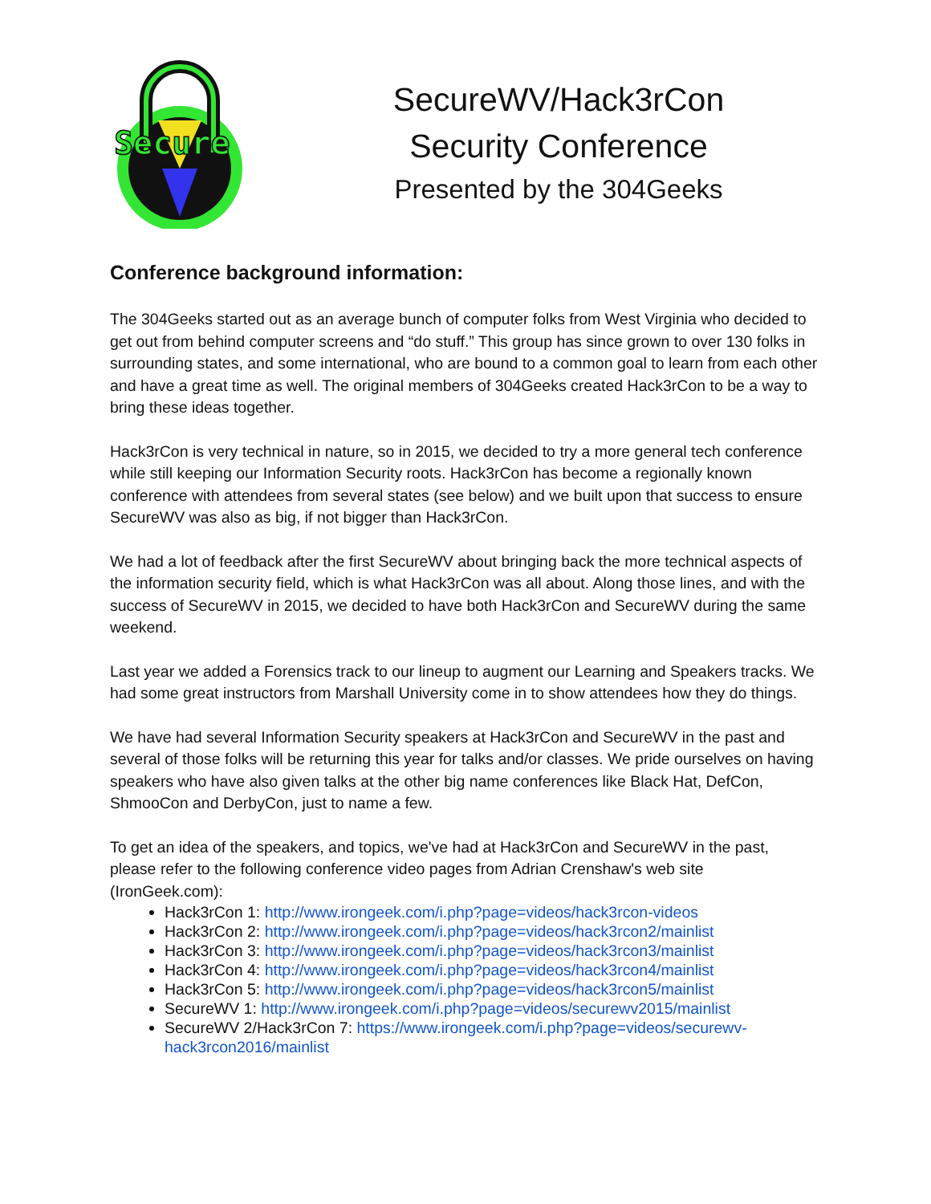Secure
SecureWV/Hack3rCon
Security Conference
Presented by the 304Geeks
Conference background information:
The 304Geeks started out as an average bunch of computer folks from West Virginia who decided to get out from behind computer screens and “do stuff.” This group has since grown to over 130 folks in surrounding states, and some international, who are bound to a common goal to learn from each other and have a great time as well. The original members of 304Geeks created Hack3rCon to be a way to bring these ideas together.
Hack3rCon is very technical in nature, so in 2015, we decided to try a more general tech conference while still keeping our Information Security roots. Hack3rCon has become a regionally known conference with attendees from several states (see below) and we built upon that success to ensure SecureWV was also as big, if not bigger than Hack3rCon.
We had a lot of feedback after the first SecureWV about bringing back the more technical aspects of the information security field, which is what Hack3rCon was all about. Along those lines, and with the success of SecureWV in 2015, we decided to have both Hack3rCon and SecureWV during the same weekend.
Last year we added a Forensics track to our lineup to augment our Learning and Speakers tracks. We had some great instructors from Marshall University come in to show attendees how they do things.
We have had several Information Security speakers at Hack3rCon and SecureWV in the past and several of those folks will be returning this year for talks and/or classes. We pride ourselves on having speakers who have also given talks at the other big name conferences like Black Hat, DefCon, ShmooCon and DerbyCon, just to name a few.
To get an idea of the speakers, and topics, we've had at Hack3rCon and SecureWV in the past, please refer to the following conference video pages from Adrian Crenshaw's web site (IronGeek.com):
Hack3rCon 1: http://www.irongeek.com/i.php?page=videos/hack3rcon-videos
Hack3rCon 2: http://www.irongeek.com/i.php?page=videos/hack3rcon2/mainlist
Hack3rCon 3: http://www.irongeek.com/i.php?page=videos/hack3rcon3/mainlist
Hack3rCon 4: http://www.irongeek.com/i.php?page=videos/hack3rcon4/mainlist
Hack3rCon 5: http://www.irongeek.com/i.php?page=videos/hack3rcon5/mainlist
SecureWV 1: http://www.irongeek.com/i.php?page=videos/securewv2015/mainlist
SecureWV 2/Hack3rCon 7: https://www.irongeek.com/i.php?page=videos/securewv-hack3rcon2016/mainlist